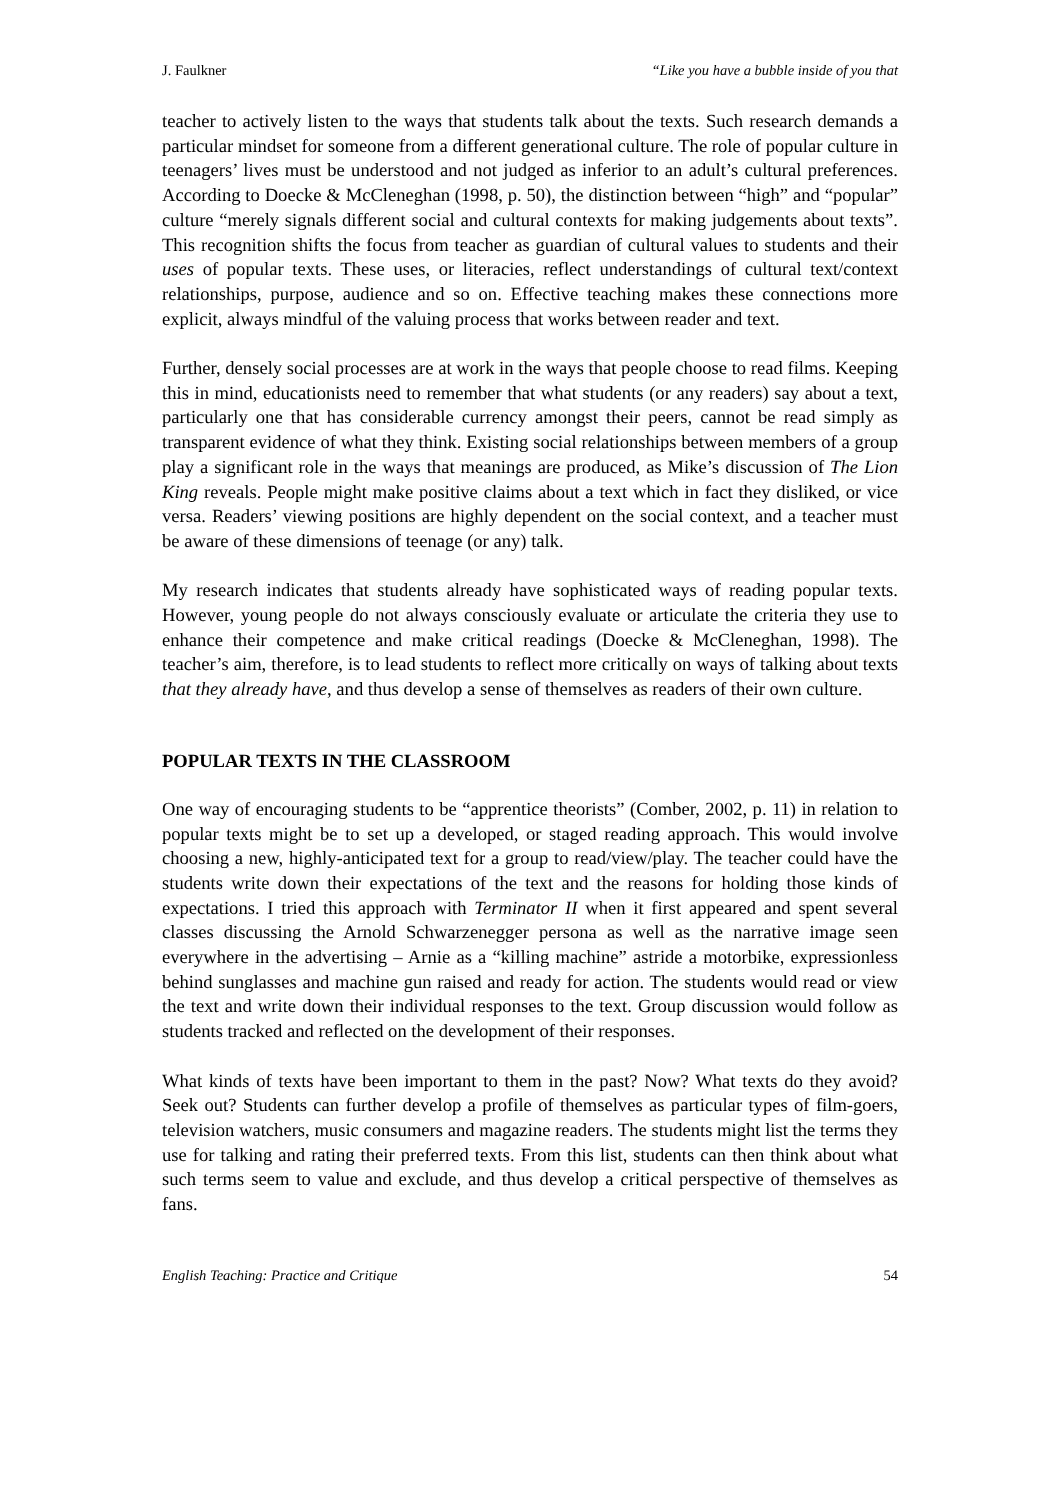J. Faulkner “Like you have a bubble inside of you that
teacher to actively listen to the ways that students talk about the texts. Such research demands a particular mindset for someone from a different generational culture. The role of popular culture in teenagers’ lives must be understood and not judged as inferior to an adult’s cultural preferences. According to Doecke & McCleneghan (1998, p. 50), the distinction between “high” and “popular” culture “merely signals different social and cultural contexts for making judgements about texts”. This recognition shifts the focus from teacher as guardian of cultural values to students and their uses of popular texts. These uses, or literacies, reflect understandings of cultural text/context relationships, purpose, audience and so on. Effective teaching makes these connections more explicit, always mindful of the valuing process that works between reader and text.
Further, densely social processes are at work in the ways that people choose to read films. Keeping this in mind, educationists need to remember that what students (or any readers) say about a text, particularly one that has considerable currency amongst their peers, cannot be read simply as transparent evidence of what they think. Existing social relationships between members of a group play a significant role in the ways that meanings are produced, as Mike’s discussion of The Lion King reveals. People might make positive claims about a text which in fact they disliked, or vice versa. Readers’ viewing positions are highly dependent on the social context, and a teacher must be aware of these dimensions of teenage (or any) talk.
My research indicates that students already have sophisticated ways of reading popular texts. However, young people do not always consciously evaluate or articulate the criteria they use to enhance their competence and make critical readings (Doecke & McCleneghan, 1998). The teacher’s aim, therefore, is to lead students to reflect more critically on ways of talking about texts that they already have, and thus develop a sense of themselves as readers of their own culture.
POPULAR TEXTS IN THE CLASSROOM
One way of encouraging students to be “apprentice theorists” (Comber, 2002, p. 11) in relation to popular texts might be to set up a developed, or staged reading approach. This would involve choosing a new, highly-anticipated text for a group to read/view/play. The teacher could have the students write down their expectations of the text and the reasons for holding those kinds of expectations. I tried this approach with Terminator II when it first appeared and spent several classes discussing the Arnold Schwarzenegger persona as well as the narrative image seen everywhere in the advertising – Arnie as a “killing machine” astride a motorbike, expressionless behind sunglasses and machine gun raised and ready for action. The students would read or view the text and write down their individual responses to the text. Group discussion would follow as students tracked and reflected on the development of their responses.
What kinds of texts have been important to them in the past? Now? What texts do they avoid? Seek out? Students can further develop a profile of themselves as particular types of film-goers, television watchers, music consumers and magazine readers. The students might list the terms they use for talking and rating their preferred texts. From this list, students can then think about what such terms seem to value and exclude, and thus develop a critical perspective of themselves as fans.
English Teaching: Practice and Critique 54